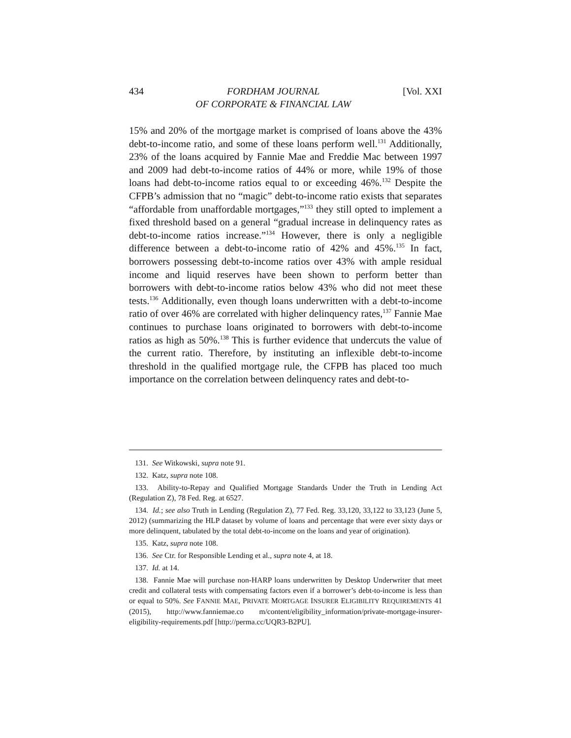434 FORDHAM JOURNAL
OF CORPORATE & FINANCIAL LAW [Vol. XXI
15% and 20% of the mortgage market is comprised of loans above the 43% debt-to-income ratio, and some of these loans perform well.<sup>131</sup> Additionally, 23% of the loans acquired by Fannie Mae and Freddie Mac between 1997 and 2009 had debt-to-income ratios of 44% or more, while 19% of those loans had debt-to-income ratios equal to or exceeding 46%.<sup>132</sup> Despite the CFPB’s admission that no “magic” debt-to-income ratio exists that separates “affordable from unaffordable mortgages,”<sup>133</sup> they still opted to implement a fixed threshold based on a general “gradual increase in delinquency rates as debt-to-income ratios increase.”<sup>134</sup> However, there is only a negligible difference between a debt-to-income ratio of 42% and 45%.<sup>135</sup> In fact, borrowers possessing debt-to-income ratios over 43% with ample residual income and liquid reserves have been shown to perform better than borrowers with debt-to-income ratios below 43% who did not meet these tests.<sup>136</sup> Additionally, even though loans underwritten with a debt-to-income ratio of over 46% are correlated with higher delinquency rates,<sup>137</sup> Fannie Mae continues to purchase loans originated to borrowers with debt-to-income ratios as high as 50%.<sup>138</sup> This is further evidence that undercuts the value of the current ratio. Therefore, by instituting an inflexible debt-to-income threshold in the qualified mortgage rule, the CFPB has placed too much importance on the correlation between delinquency rates and debt-to-
131. See Witkowski, supra note 91.
132. Katz, supra note 108.
133. Ability-to-Repay and Qualified Mortgage Standards Under the Truth in Lending Act (Regulation Z), 78 Fed. Reg. at 6527.
134. Id.; see also Truth in Lending (Regulation Z), 77 Fed. Reg. 33,120, 33,122 to 33,123 (June 5, 2012) (summarizing the HLP dataset by volume of loans and percentage that were ever sixty days or more delinquent, tabulated by the total debt-to-income on the loans and year of origination).
135. Katz, supra note 108.
136. See Ctr. for Responsible Lending et al., supra note 4, at 18.
137. Id. at 14.
138. Fannie Mae will purchase non-HARP loans underwritten by Desktop Underwriter that meet credit and collateral tests with compensating factors even if a borrower’s debt-to-income is less than or equal to 50%. See FANNIE MAE, PRIVATE MORTGAGE INSURER ELIGIBILITY REQUIREMENTS 41 (2015), http://www.fanniemae.co m/content/eligibility_information/private-mortgage-insurer-eligibility-requirements.pdf [http://perma.cc/UQR3-B2PU].